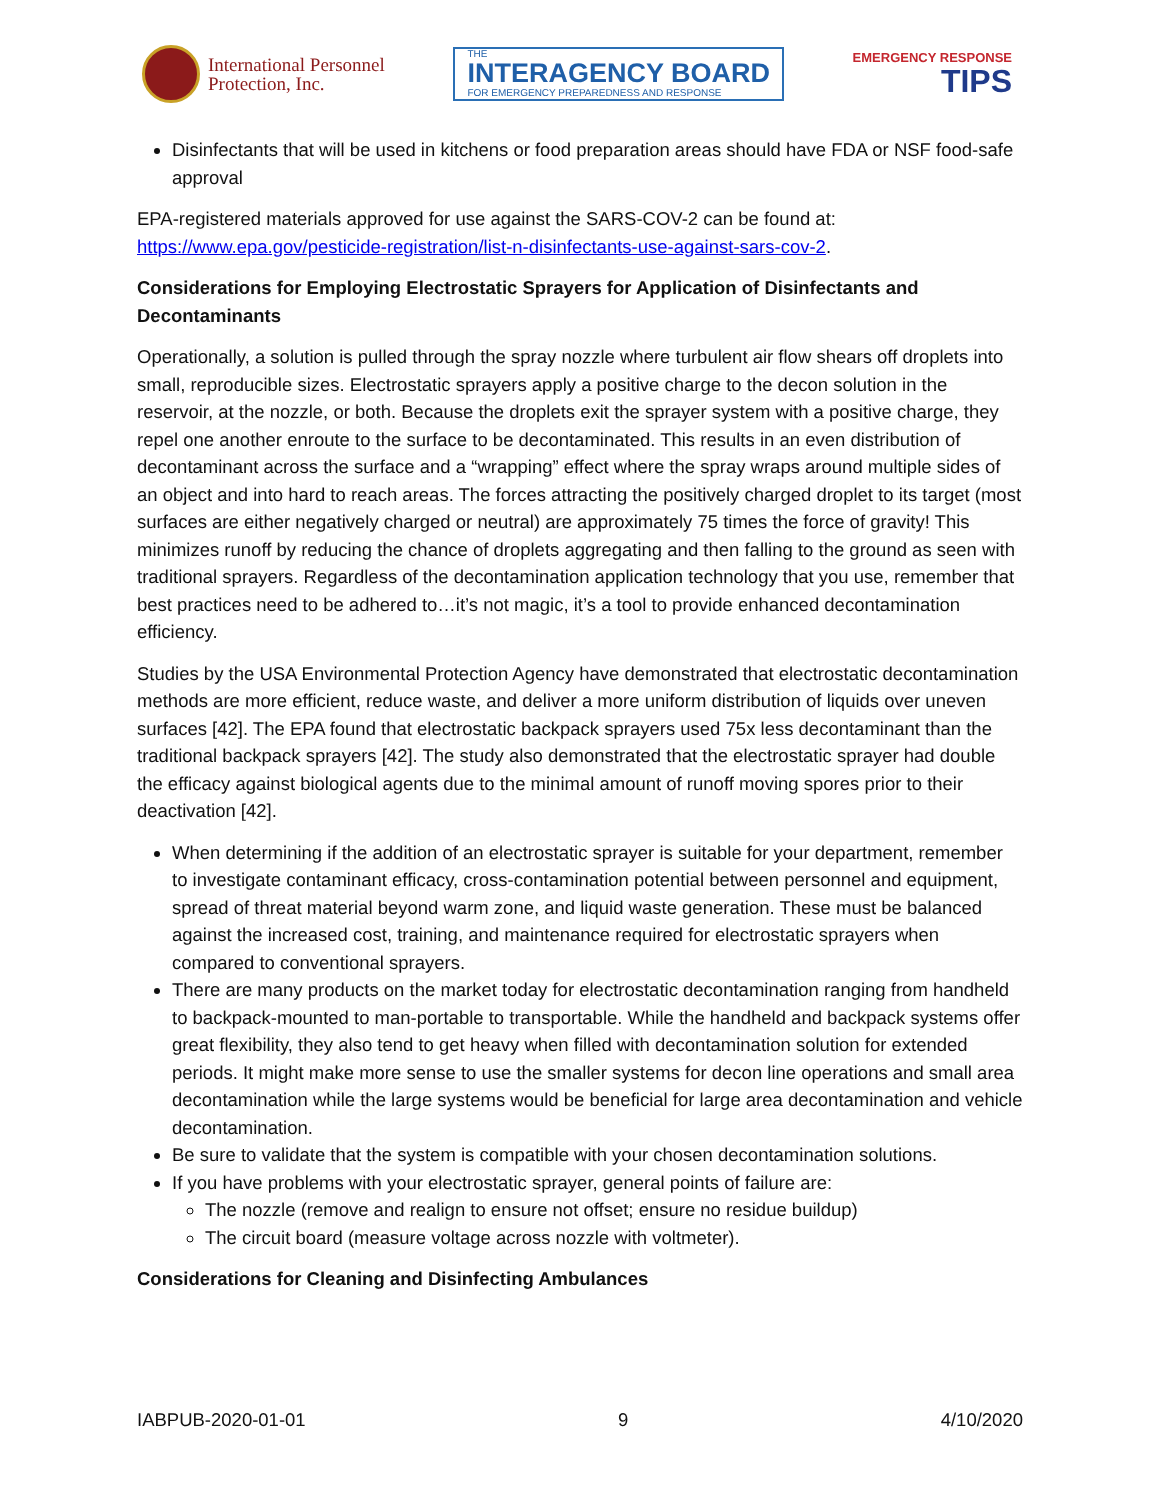International Personnel
Protection, Inc.
THE
INTERAGENCY BOARD
FOR EMERGENCY PREPAREDNESS AND RESPONSE
EMERGENCY RESPONSE
TIPS
Disinfectants that will be used in kitchens or food preparation areas should have FDA or NSF food-safe approval
EPA-registered materials approved for use against the SARS-COV-2 can be found at: https://www.epa.gov/pesticide-registration/list-n-disinfectants-use-against-sars-cov-2.
Considerations for Employing Electrostatic Sprayers for Application of Disinfectants and Decontaminants
Operationally, a solution is pulled through the spray nozzle where turbulent air flow shears off droplets into small, reproducible sizes. Electrostatic sprayers apply a positive charge to the decon solution in the reservoir, at the nozzle, or both. Because the droplets exit the sprayer system with a positive charge, they repel one another enroute to the surface to be decontaminated. This results in an even distribution of decontaminant across the surface and a “wrapping” effect where the spray wraps around multiple sides of an object and into hard to reach areas. The forces attracting the positively charged droplet to its target (most surfaces are either negatively charged or neutral) are approximately 75 times the force of gravity! This minimizes runoff by reducing the chance of droplets aggregating and then falling to the ground as seen with traditional sprayers. Regardless of the decontamination application technology that you use, remember that best practices need to be adhered to…it’s not magic, it’s a tool to provide enhanced decontamination efficiency.
Studies by the USA Environmental Protection Agency have demonstrated that electrostatic decontamination methods are more efficient, reduce waste, and deliver a more uniform distribution of liquids over uneven surfaces [42]. The EPA found that electrostatic backpack sprayers used 75x less decontaminant than the traditional backpack sprayers [42]. The study also demonstrated that the electrostatic sprayer had double the efficacy against biological agents due to the minimal amount of runoff moving spores prior to their deactivation [42].
When determining if the addition of an electrostatic sprayer is suitable for your department, remember to investigate contaminant efficacy, cross-contamination potential between personnel and equipment, spread of threat material beyond warm zone, and liquid waste generation. These must be balanced against the increased cost, training, and maintenance required for electrostatic sprayers when compared to conventional sprayers.
There are many products on the market today for electrostatic decontamination ranging from handheld to backpack-mounted to man-portable to transportable. While the handheld and backpack systems offer great flexibility, they also tend to get heavy when filled with decontamination solution for extended periods. It might make more sense to use the smaller systems for decon line operations and small area decontamination while the large systems would be beneficial for large area decontamination and vehicle decontamination.
Be sure to validate that the system is compatible with your chosen decontamination solutions.
If you have problems with your electrostatic sprayer, general points of failure are:
The nozzle (remove and realign to ensure not offset; ensure no residue buildup)
The circuit board (measure voltage across nozzle with voltmeter).
Considerations for Cleaning and Disinfecting Ambulances
IABPUB-2020-01-01 9 4/10/2020